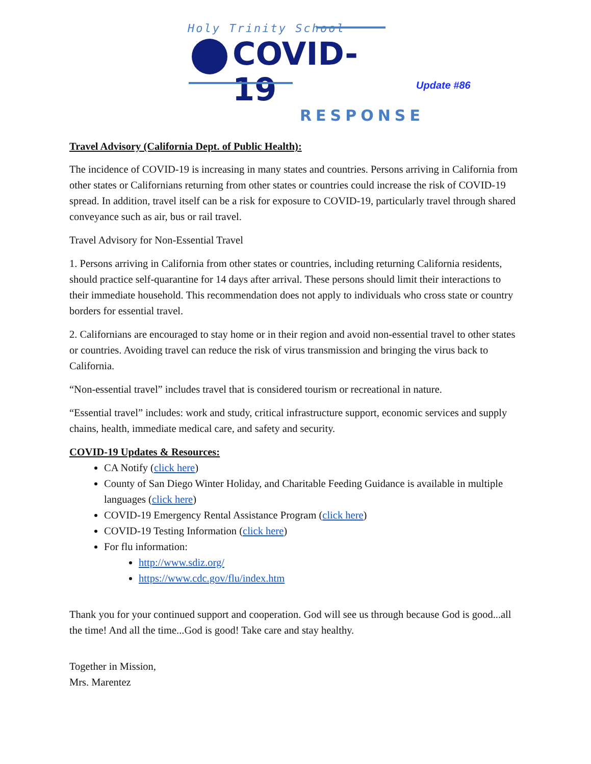Holy Trinity School
COVID-19
RESPONSE
Update #86
Travel Advisory (California Dept. of Public Health):
The incidence of COVID-19 is increasing in many states and countries. Persons arriving in California from other states or Californians returning from other states or countries could increase the risk of COVID-19 spread. In addition, travel itself can be a risk for exposure to COVID-19, particularly travel through shared conveyance such as air, bus or rail travel.
Travel Advisory for Non-Essential Travel
1. Persons arriving in California from other states or countries, including returning California residents, should practice self-quarantine for 14 days after arrival. These persons should limit their interactions to their immediate household. This recommendation does not apply to individuals who cross state or country borders for essential travel.
2. Californians are encouraged to stay home or in their region and avoid non-essential travel to other states or countries. Avoiding travel can reduce the risk of virus transmission and bringing the virus back to California.
“Non-essential travel” includes travel that is considered tourism or recreational in nature.
“Essential travel” includes: work and study, critical infrastructure support, economic services and supply chains, health, immediate medical care, and safety and security.
COVID-19 Updates & Resources:
CA Notify (click here)
County of San Diego Winter Holiday, and Charitable Feeding Guidance is available in multiple languages (click here)
COVID-19 Emergency Rental Assistance Program (click here)
COVID-19 Testing Information (click here)
For flu information:
http://www.sdiz.org/
https://www.cdc.gov/flu/index.htm
Thank you for your continued support and cooperation. God will see us through because God is good...all the time! And all the time...God is good! Take care and stay healthy.
Together in Mission,
Mrs. Marentez